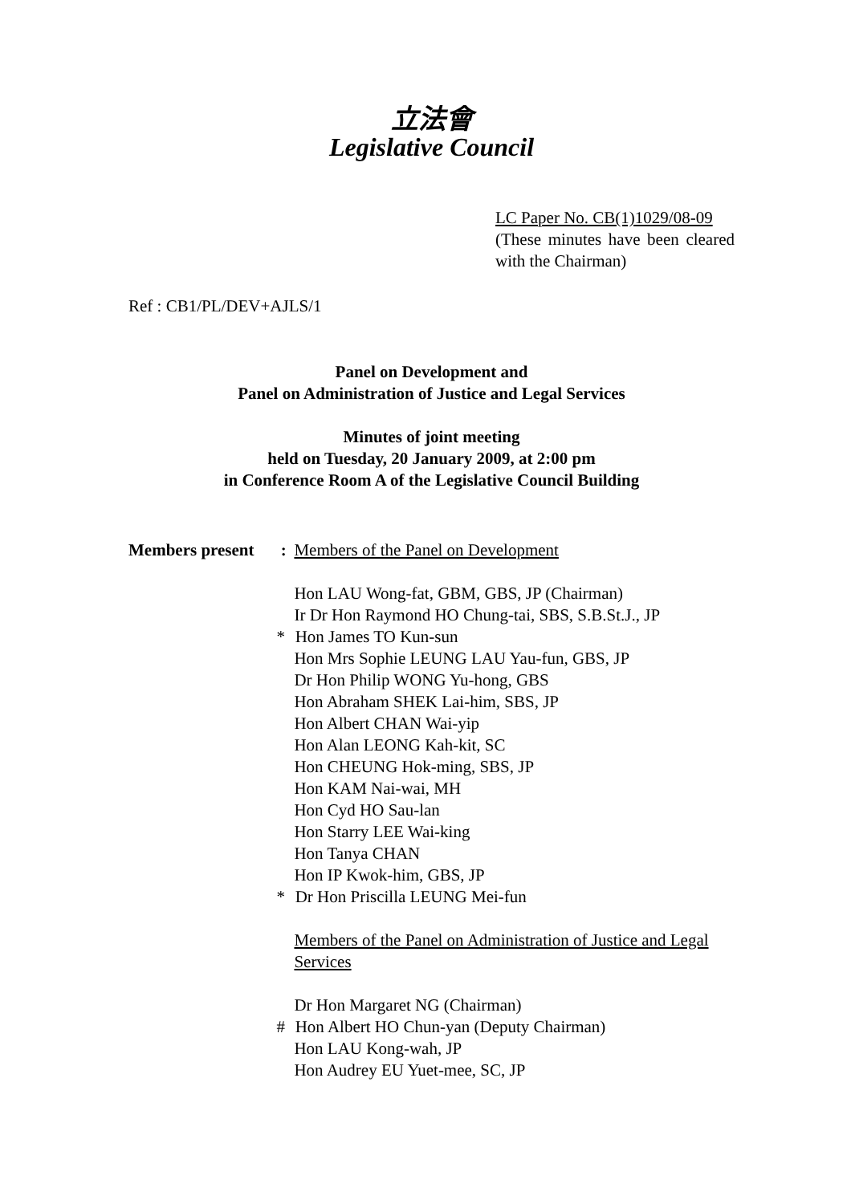立法會
Legislative Council
LC Paper No. CB(1)1029/08-09
(These minutes have been cleared with the Chairman)
Ref : CB1/PL/DEV+AJLS/1
Panel on Development and
Panel on Administration of Justice and Legal Services
Minutes of joint meeting
held on Tuesday, 20 January 2009, at 2:00 pm
in Conference Room A of the Legislative Council Building
Members present : Members of the Panel on Development
Hon LAU Wong-fat, GBM, GBS, JP (Chairman)
Ir Dr Hon Raymond HO Chung-tai, SBS, S.B.St.J., JP
* Hon James TO Kun-sun
Hon Mrs Sophie LEUNG LAU Yau-fun, GBS, JP
Dr Hon Philip WONG Yu-hong, GBS
Hon Abraham SHEK Lai-him, SBS, JP
Hon Albert CHAN Wai-yip
Hon Alan LEONG Kah-kit, SC
Hon CHEUNG Hok-ming, SBS, JP
Hon KAM Nai-wai, MH
Hon Cyd HO Sau-lan
Hon Starry LEE Wai-king
Hon Tanya CHAN
Hon IP Kwok-him, GBS, JP
* Dr Hon Priscilla LEUNG Mei-fun
Members of the Panel on Administration of Justice and Legal Services
Dr Hon Margaret NG (Chairman)
# Hon Albert HO Chun-yan (Deputy Chairman)
Hon LAU Kong-wah, JP
Hon Audrey EU Yuet-mee, SC, JP